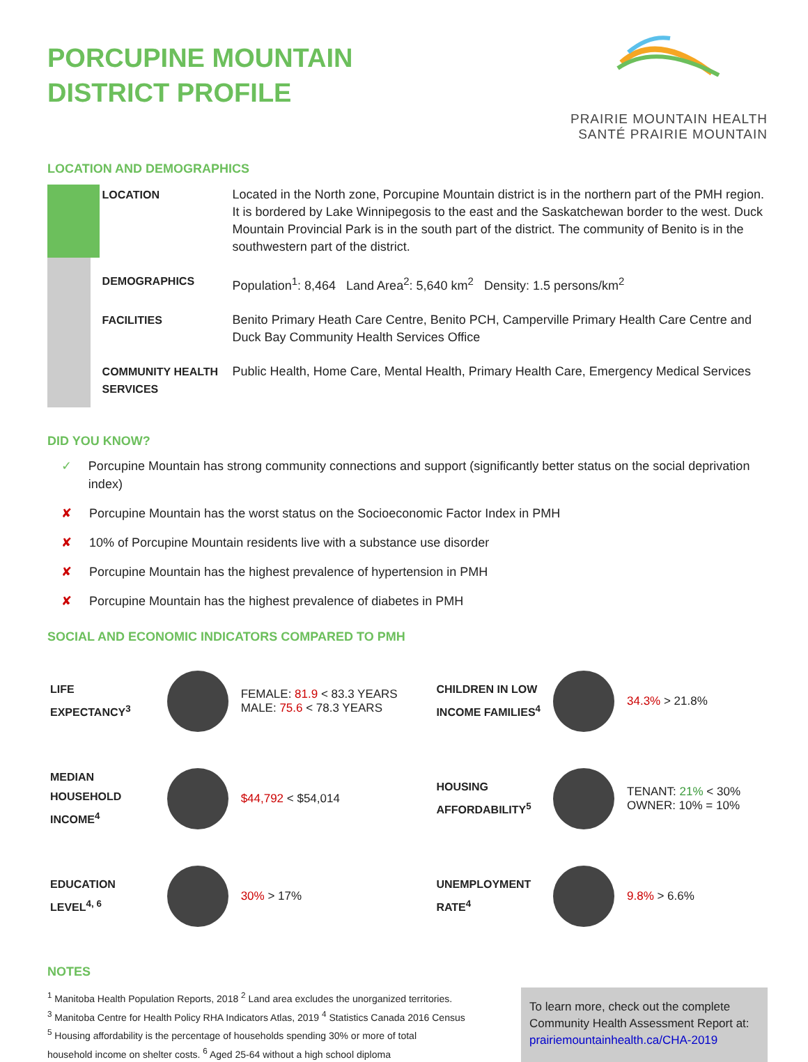PORCUPINE MOUNTAIN
DISTRICT PROFILE
PRAIRIE MOUNTAIN HEALTH
SANTÉ PRAIRIE MOUNTAIN
LOCATION AND DEMOGRAPHICS
| LOCATION | Located in the North zone, Porcupine Mountain district is in the northern part of the PMH region. It is bordered by Lake Winnipegosis to the east and the Saskatchewan border to the west. Duck Mountain Provincial Park is in the south part of the district. The community of Benito is in the southwestern part of the district. |
| DEMOGRAPHICS | Population<sup>1</sup>: 8,464 Land Area<sup>2</sup>: 5,640 km<sup>2</sup> Density: 1.5 persons/km<sup>2</sup> |
| FACILITIES | Benito Primary Heath Care Centre, Benito PCH, Camperville Primary Health Care Centre and Duck Bay Community Health Services Office |
| COMMUNITY HEALTH SERVICES | Public Health, Home Care, Mental Health, Primary Health Care, Emergency Medical Services |
DID YOU KNOW?
✓ Porcupine Mountain has strong community connections and support (significantly better status on the social deprivation index)
✘ Porcupine Mountain has the worst status on the Socioeconomic Factor Index in PMH
✘ 10% of Porcupine Mountain residents live with a substance use disorder
✘ Porcupine Mountain has the highest prevalence of hypertension in PMH
✘ Porcupine Mountain has the highest prevalence of diabetes in PMH
SOCIAL AND ECONOMIC INDICATORS COMPARED TO PMH
| LIFE EXPECTANCY<sup>3</sup> | | FEMALE: 81.9 < 83.3 YEARS MALE: 75.6 < 78.3 YEARS | CHILDREN IN LOW INCOME FAMILIES<sup>4</sup> | | 34.3% > 21.8% |
| MEDIAN HOUSEHOLD INCOME<sup>4</sup> | | $44,792 < $54,014 | HOUSING AFFORDABILITY<sup>5</sup> | | TENANT: 21% < 30% OWNER: 10% = 10% |
| EDUCATION LEVEL<sup>4, 6</sup> | | 30% > 17% | UNEMPLOYMENT RATE<sup>4</sup> | | 9.8% > 6.6% |
NOTES
<sup>1</sup> Manitoba Health Population Reports, 2018 <sup>2</sup> Land area excludes the unorganized territories.
<sup>3</sup> Manitoba Centre for Health Policy RHA Indicators Atlas, 2019 <sup>4</sup> Statistics Canada 2016 Census
<sup>5</sup> Housing affordability is the percentage of households spending 30% or more of total
household income on shelter costs. <sup>6</sup> Aged 25-64 without a high school diploma
To learn more, check out the complete Community Health Assessment Report at: prairiemountainhealth.ca/CHA-2019